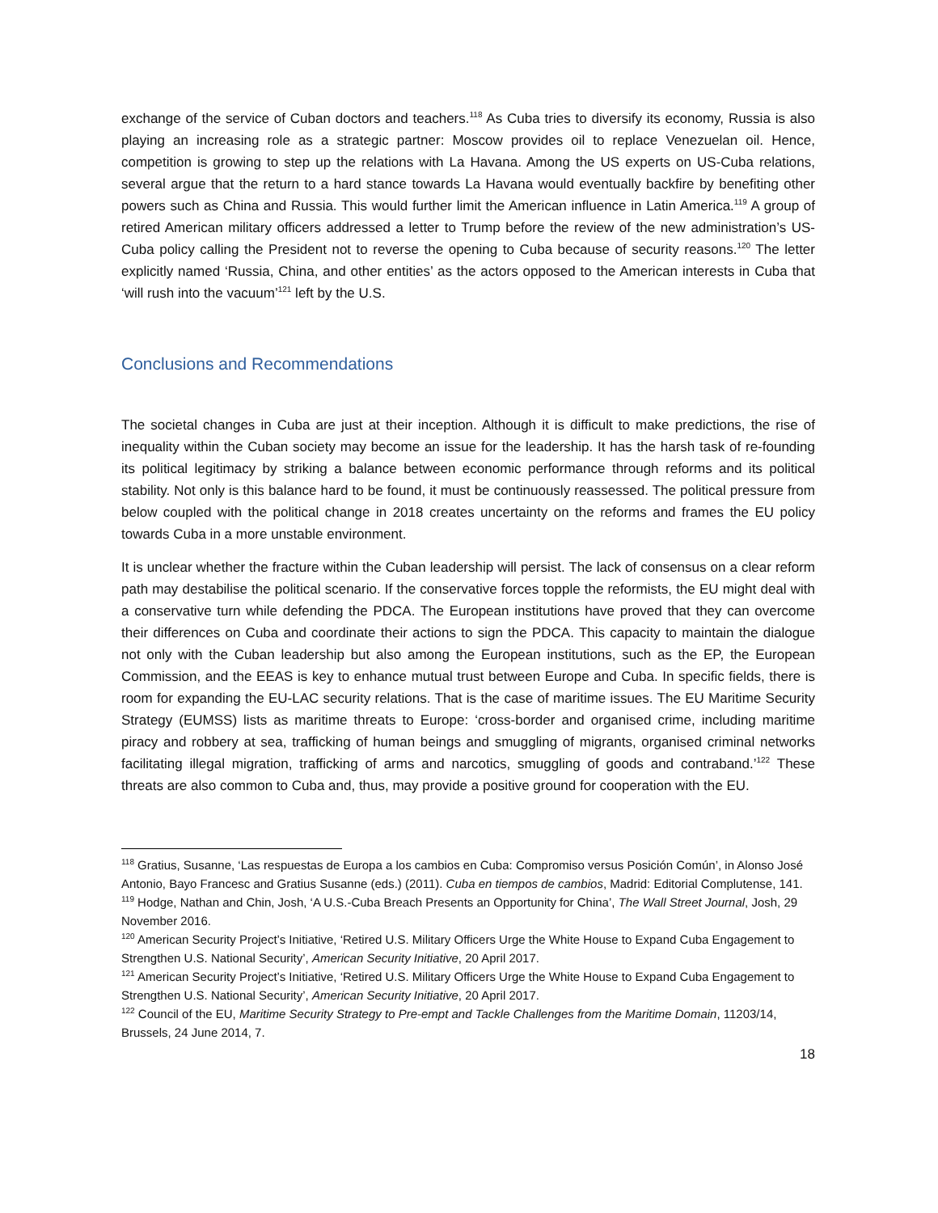exchange of the service of Cuban doctors and teachers.<sup>118</sup> As Cuba tries to diversify its economy, Russia is also playing an increasing role as a strategic partner: Moscow provides oil to replace Venezuelan oil. Hence, competition is growing to step up the relations with La Havana. Among the US experts on US-Cuba relations, several argue that the return to a hard stance towards La Havana would eventually backfire by benefiting other powers such as China and Russia. This would further limit the American influence in Latin America.<sup>119</sup> A group of retired American military officers addressed a letter to Trump before the review of the new administration’s US-Cuba policy calling the President not to reverse the opening to Cuba because of security reasons.<sup>120</sup> The letter explicitly named ‘Russia, China, and other entities’ as the actors opposed to the American interests in Cuba that ‘will rush into the vacuum’<sup>121</sup> left by the U.S.
Conclusions and Recommendations
The societal changes in Cuba are just at their inception. Although it is difficult to make predictions, the rise of inequality within the Cuban society may become an issue for the leadership. It has the harsh task of re-founding its political legitimacy by striking a balance between economic performance through reforms and its political stability. Not only is this balance hard to be found, it must be continuously reassessed. The political pressure from below coupled with the political change in 2018 creates uncertainty on the reforms and frames the EU policy towards Cuba in a more unstable environment.
It is unclear whether the fracture within the Cuban leadership will persist. The lack of consensus on a clear reform path may destabilise the political scenario. If the conservative forces topple the reformists, the EU might deal with a conservative turn while defending the PDCA. The European institutions have proved that they can overcome their differences on Cuba and coordinate their actions to sign the PDCA. This capacity to maintain the dialogue not only with the Cuban leadership but also among the European institutions, such as the EP, the European Commission, and the EEAS is key to enhance mutual trust between Europe and Cuba. In specific fields, there is room for expanding the EU-LAC security relations. That is the case of maritime issues. The EU Maritime Security Strategy (EUMSS) lists as maritime threats to Europe: ‘cross-border and organised crime, including maritime piracy and robbery at sea, trafficking of human beings and smuggling of migrants, organised criminal networks facilitating illegal migration, trafficking of arms and narcotics, smuggling of goods and contraband.’<sup>122</sup> These threats are also common to Cuba and, thus, may provide a positive ground for cooperation with the EU.
<sup>118</sup> Gratius, Susanne, ‘Las respuestas de Europa a los cambios en Cuba: Compromiso versus Posición Común’, in Alonso José Antonio, Bayo Francesc and Gratius Susanne (eds.) (2011). Cuba en tiempos de cambios, Madrid: Editorial Complutense, 141.
<sup>119</sup> Hodge, Nathan and Chin, Josh, ‘A U.S.-Cuba Breach Presents an Opportunity for China’, The Wall Street Journal, Josh, 29 November 2016.
<sup>120</sup> American Security Project’s Initiative, ‘Retired U.S. Military Officers Urge the White House to Expand Cuba Engagement to Strengthen U.S. National Security’, American Security Initiative, 20 April 2017.
<sup>121</sup> American Security Project’s Initiative, ‘Retired U.S. Military Officers Urge the White House to Expand Cuba Engagement to Strengthen U.S. National Security’, American Security Initiative, 20 April 2017.
<sup>122</sup> Council of the EU, Maritime Security Strategy to Pre-empt and Tackle Challenges from the Maritime Domain, 11203/14, Brussels, 24 June 2014, 7.
18